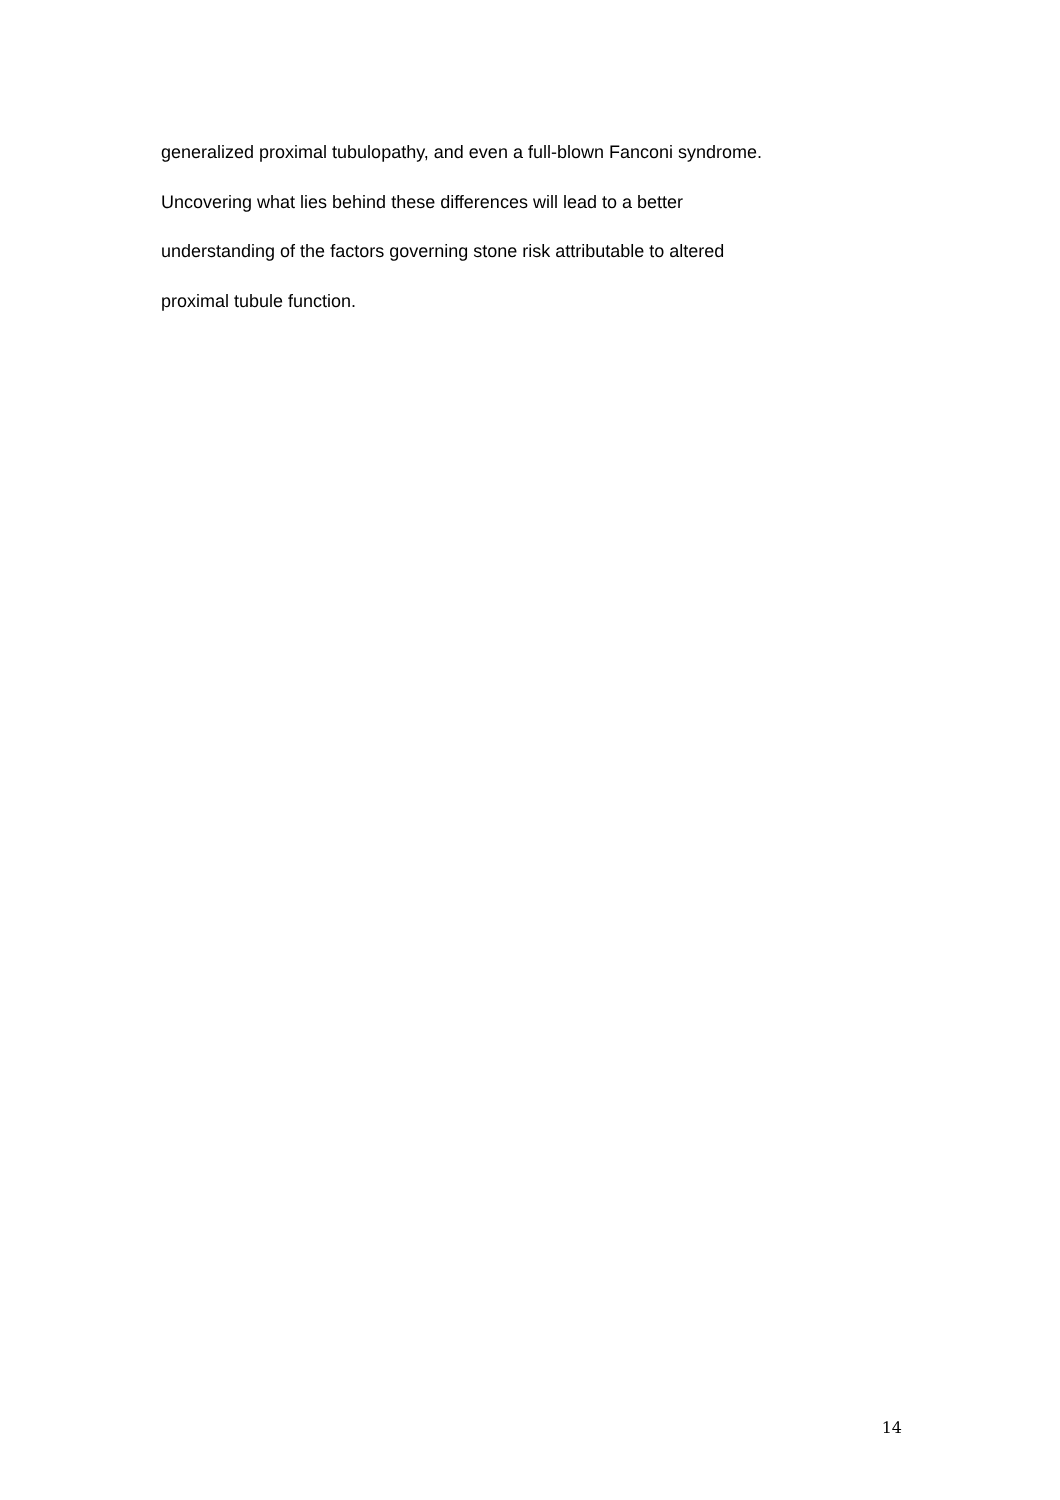generalized proximal tubulopathy, and even a full-blown Fanconi syndrome.
Uncovering what lies behind these differences will lead to a better
understanding of the factors governing stone risk attributable to altered
proximal tubule function.
14